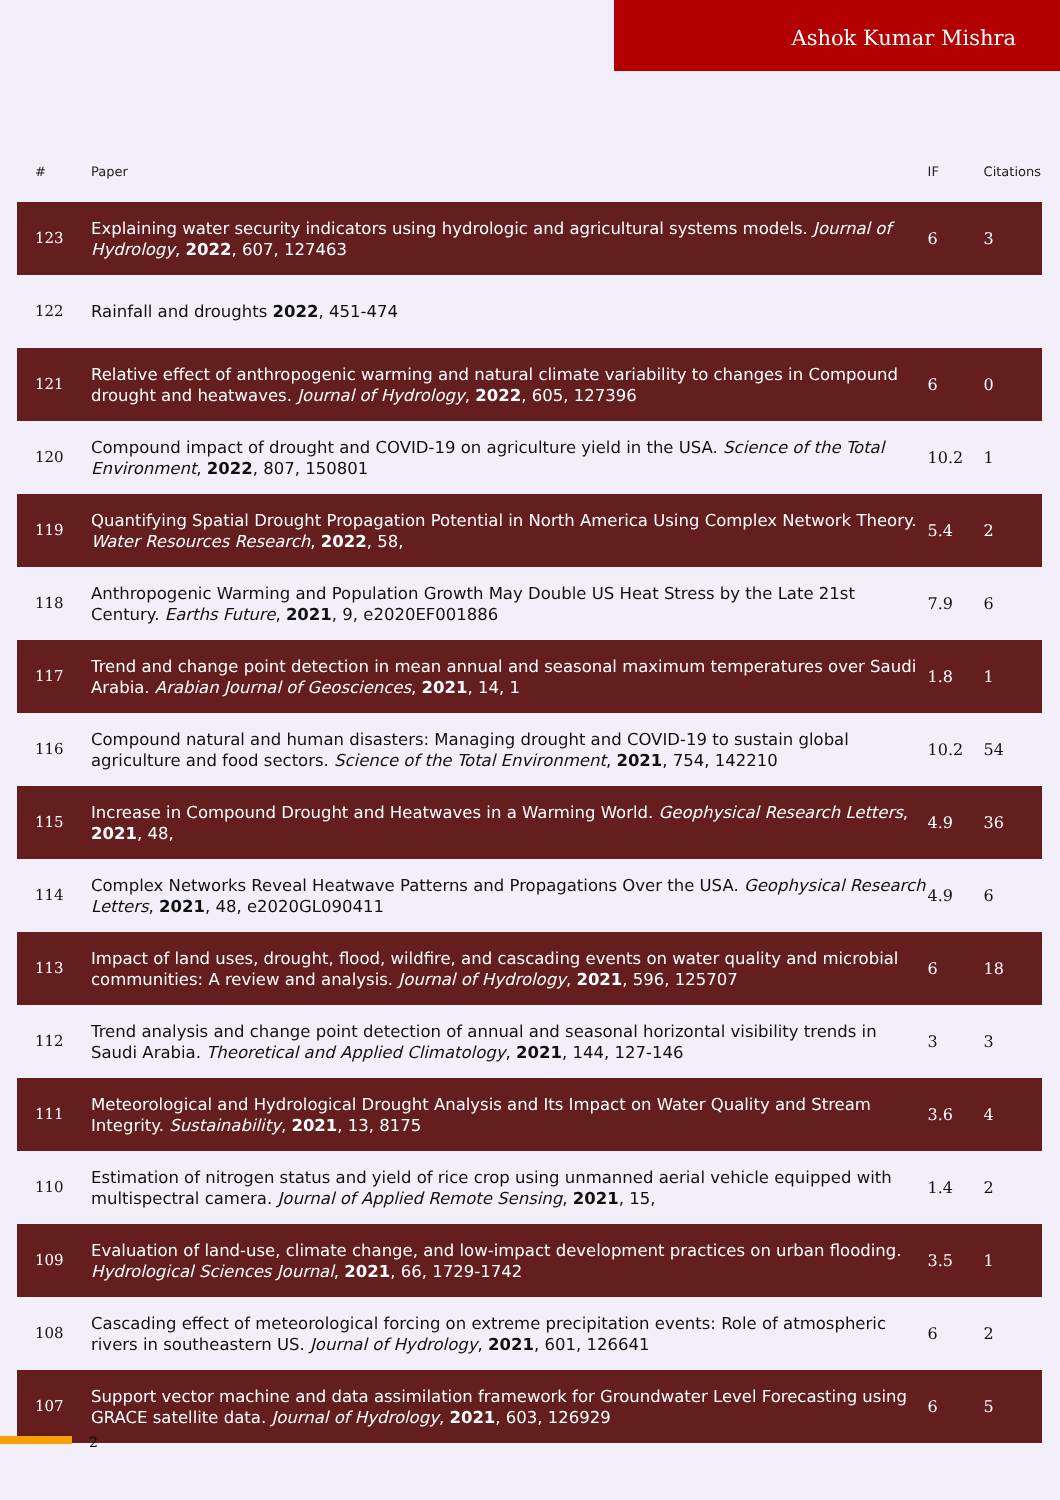Ashok Kumar Mishra
| # | Paper | IF | Citations |
| --- | --- | --- | --- |
| 123 | Explaining water security indicators using hydrologic and agricultural systems models. Journal of Hydrology , 2022 , 607, 127463 | 6 | 3 |
| 122 | Rainfall and droughts 2022 , 451-474 | | |
| 121 | Relative effect of anthropogenic warming and natural climate variability to changes in Compound drought and heatwaves. Journal of Hydrology , 2022 , 605, 127396 | 6 | 0 |
| 120 | Compound impact of drought and COVID-19 on agriculture yield in the USA. Science of the Total Environment , 2022 , 807, 150801 | 10.2 | 1 |
| 119 | Quantifying Spatial Drought Propagation Potential in North America Using Complex Network Theory. Water Resources Research , 2022 , 58, | 5.4 | 2 |
| 118 | Anthropogenic Warming and Population Growth May Double US Heat Stress by the Late 21st Century. Earths Future , 2021 , 9, e2020EF001886 | 7.9 | 6 |
| 117 | Trend and change point detection in mean annual and seasonal maximum temperatures over Saudi Arabia. Arabian Journal of Geosciences , 2021 , 14, 1 | 1.8 | 1 |
| 116 | Compound natural and human disasters: Managing drought and COVID-19 to sustain global agriculture and food sectors. Science of the Total Environment , 2021 , 754, 142210 | 10.2 | 54 |
| 115 | Increase in Compound Drought and Heatwaves in a Warming World. Geophysical Research Letters , 2021 , 48, | 4.9 | 36 |
| 114 | Complex Networks Reveal Heatwave Patterns and Propagations Over the USA. Geophysical Research Letters , 2021 , 48, e2020GL090411 | 4.9 | 6 |
| 113 | Impact of land uses, drought, flood, wildfire, and cascading events on water quality and microbial communities: A review and analysis. Journal of Hydrology , 2021 , 596, 125707 | 6 | 18 |
| 112 | Trend analysis and change point detection of annual and seasonal horizontal visibility trends in Saudi Arabia. Theoretical and Applied Climatology , 2021 , 144, 127-146 | 3 | 3 |
| 111 | Meteorological and Hydrological Drought Analysis and Its Impact on Water Quality and Stream Integrity. Sustainability , 2021 , 13, 8175 | 3.6 | 4 |
| 110 | Estimation of nitrogen status and yield of rice crop using unmanned aerial vehicle equipped with multispectral camera. Journal of Applied Remote Sensing , 2021 , 15, | 1.4 | 2 |
| 109 | Evaluation of land-use, climate change, and low-impact development practices on urban flooding. Hydrological Sciences Journal , 2021 , 66, 1729-1742 | 3.5 | 1 |
| 108 | Cascading effect of meteorological forcing on extreme precipitation events: Role of atmospheric rivers in southeastern US. Journal of Hydrology , 2021 , 601, 126641 | 6 | 2 |
| 107 | Support vector machine and data assimilation framework for Groundwater Level Forecasting using GRACE satellite data. Journal of Hydrology , 2021 , 603, 126929 | 6 | 5 |
2